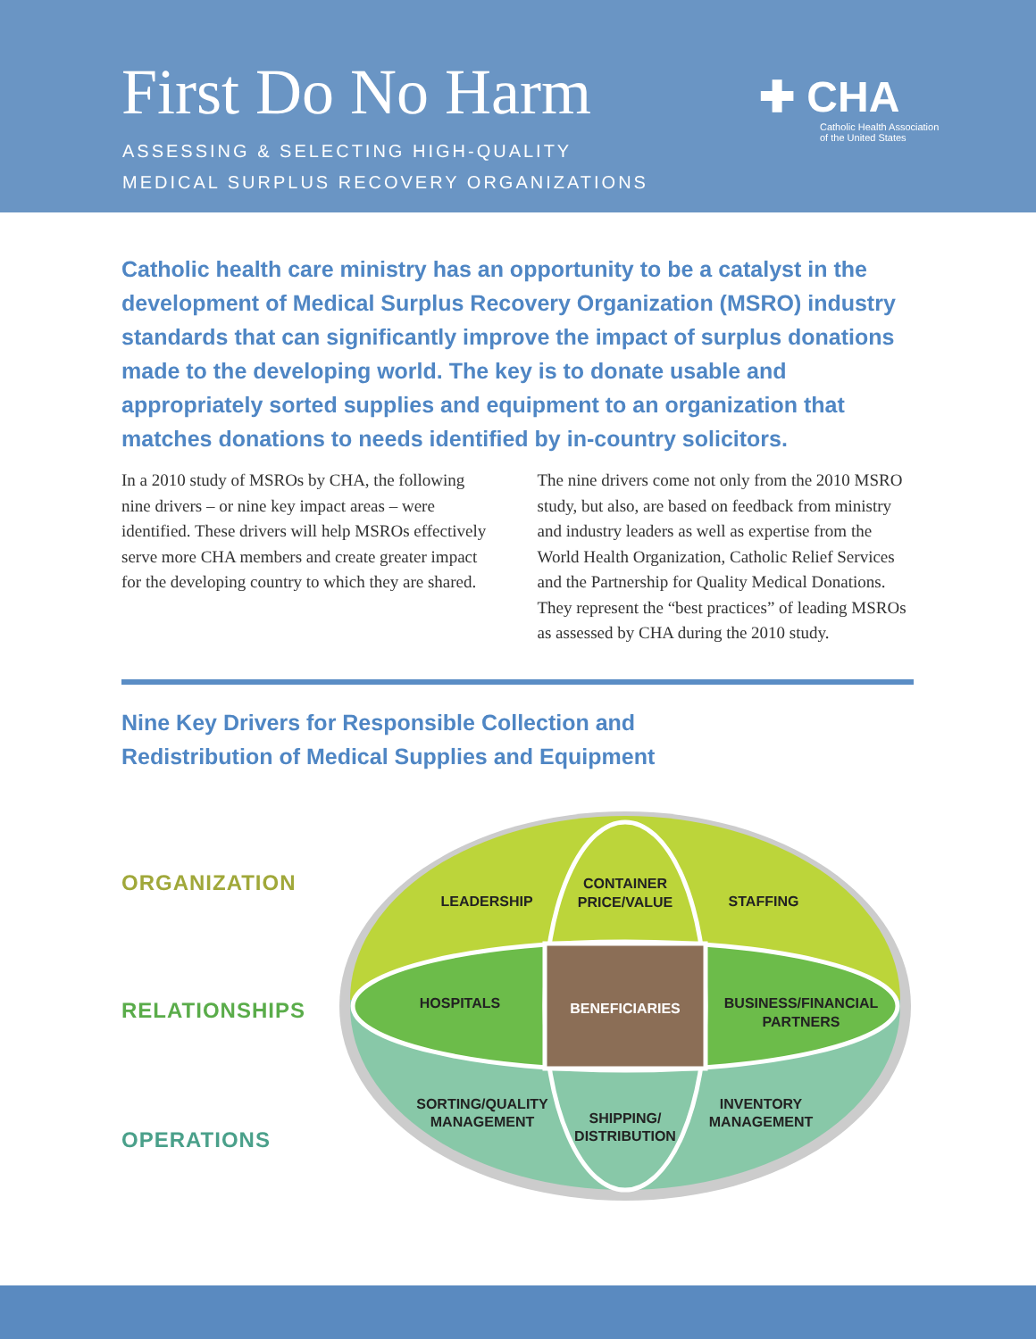First Do No Harm
ASSESSING & SELECTING HIGH-QUALITY
MEDICAL SURPLUS RECOVERY ORGANIZATIONS
✚ CHA
Catholic Health Association
of the United States
Catholic health care ministry has an opportunity to be a catalyst in the development of Medical Surplus Recovery Organization (MSRO) industry standards that can significantly improve the impact of surplus donations made to the developing world. The key is to donate usable and appropriately sorted supplies and equipment to an organization that matches donations to needs identified by in-country solicitors.
In a 2010 study of MSROs by CHA, the following nine drivers – or nine key impact areas – were identified. These drivers will help MSROs effectively serve more CHA members and create greater impact for the developing country to which they are shared.
The nine drivers come not only from the 2010 MSRO study, but also, are based on feedback from ministry and industry leaders as well as expertise from the World Health Organization, Catholic Relief Services and the Partnership for Quality Medical Donations. They represent the “best practices” of leading MSROs as assessed by CHA during the 2010 study.
Nine Key Drivers for Responsible Collection and
Redistribution of Medical Supplies and Equipment
ORGANIZATION
RELATIONSHIPS
OPERATIONS
LEADERSHIP
CONTAINER
PRICE/VALUE
STAFFING
HOSPITALS
BENEFICIARIES
BUSINESS/FINANCIAL
PARTNERS
SORTING/QUALITY
MANAGEMENT
SHIPPING/
DISTRIBUTION
INVENTORY
MANAGEMENT